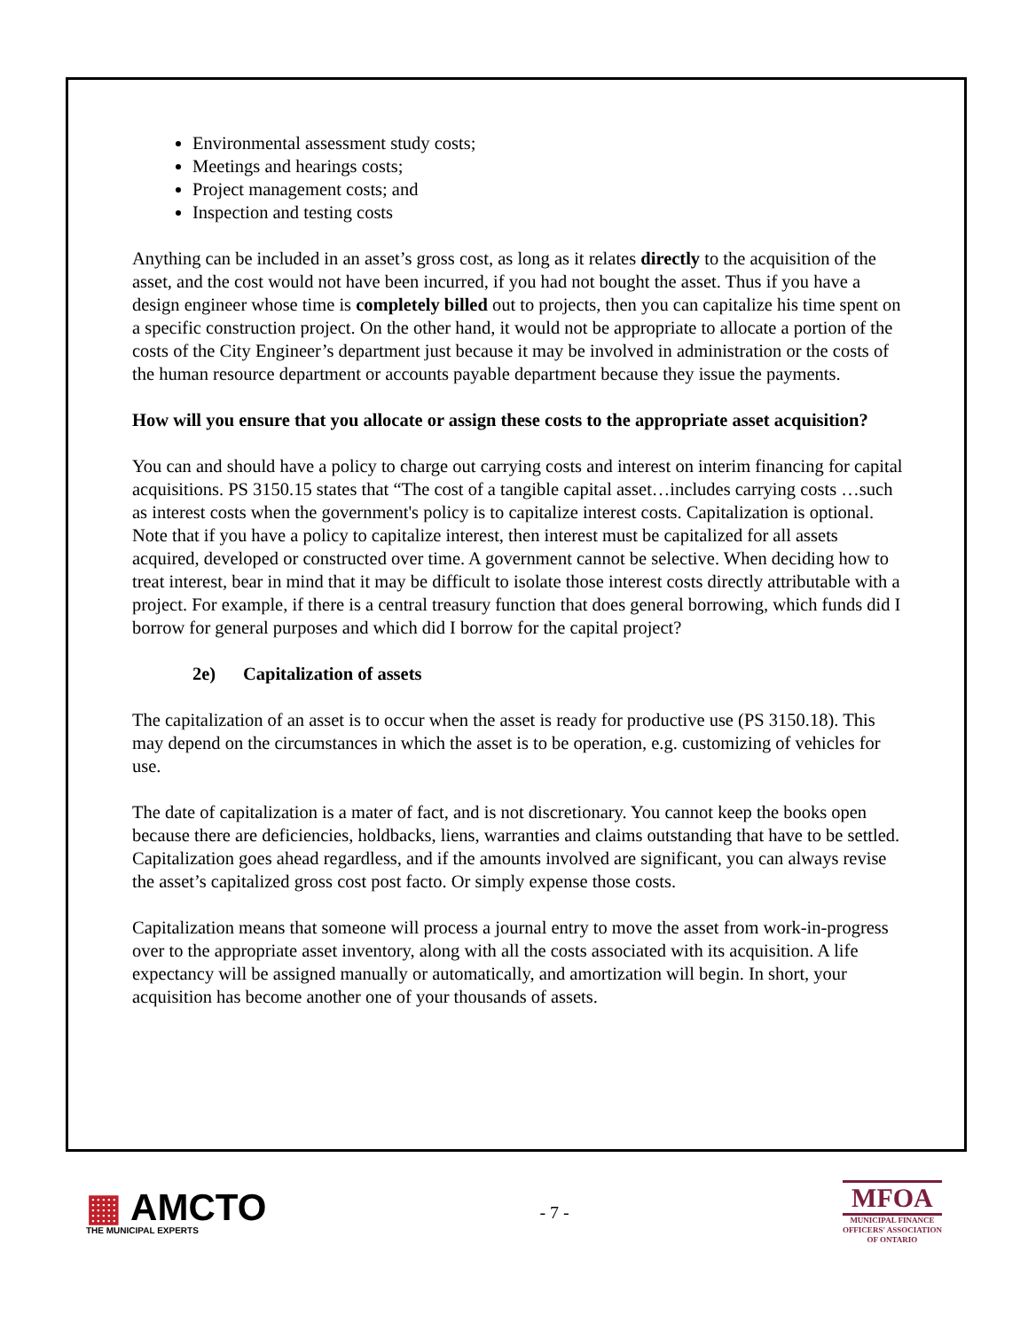Environmental assessment study costs;
Meetings and hearings costs;
Project management costs; and
Inspection and testing costs
Anything can be included in an asset’s gross cost, as long as it relates directly to the acquisition of the asset, and the cost would not have been incurred, if you had not bought the asset. Thus if you have a design engineer whose time is completely billed out to projects, then you can capitalize his time spent on a specific construction project. On the other hand, it would not be appropriate to allocate a portion of the costs of the City Engineer’s department just because it may be involved in administration or the costs of the human resource department or accounts payable department because they issue the payments.
How will you ensure that you allocate or assign these costs to the appropriate asset acquisition?
You can and should have a policy to charge out carrying costs and interest on interim financing for capital acquisitions. PS 3150.15 states that “The cost of a tangible capital asset…includes carrying costs …such as interest costs when the government's policy is to capitalize interest costs. Capitalization is optional. Note that if you have a policy to capitalize interest, then interest must be capitalized for all assets acquired, developed or constructed over time. A government cannot be selective. When deciding how to treat interest, bear in mind that it may be difficult to isolate those interest costs directly attributable with a project. For example, if there is a central treasury function that does general borrowing, which funds did I borrow for general purposes and which did I borrow for the capital project?
2e) Capitalization of assets
The capitalization of an asset is to occur when the asset is ready for productive use (PS 3150.18). This may depend on the circumstances in which the asset is to be operation, e.g. customizing of vehicles for use.
The date of capitalization is a mater of fact, and is not discretionary. You cannot keep the books open because there are deficiencies, holdbacks, liens, warranties and claims outstanding that have to be settled. Capitalization goes ahead regardless, and if the amounts involved are significant, you can always revise the asset’s capitalized gross cost post facto. Or simply expense those costs.
Capitalization means that someone will process a journal entry to move the asset from work-in-progress over to the appropriate asset inventory, along with all the costs associated with its acquisition. A life expectancy will be assigned manually or automatically, and amortization will begin. In short, your acquisition has become another one of your thousands of assets.
▦ AMCTO
THE MUNICIPAL EXPERTS
- 7 -
MFOA
MUNICIPAL FINANCE
OFFICERS' ASSOCIATION
OF ONTARIO